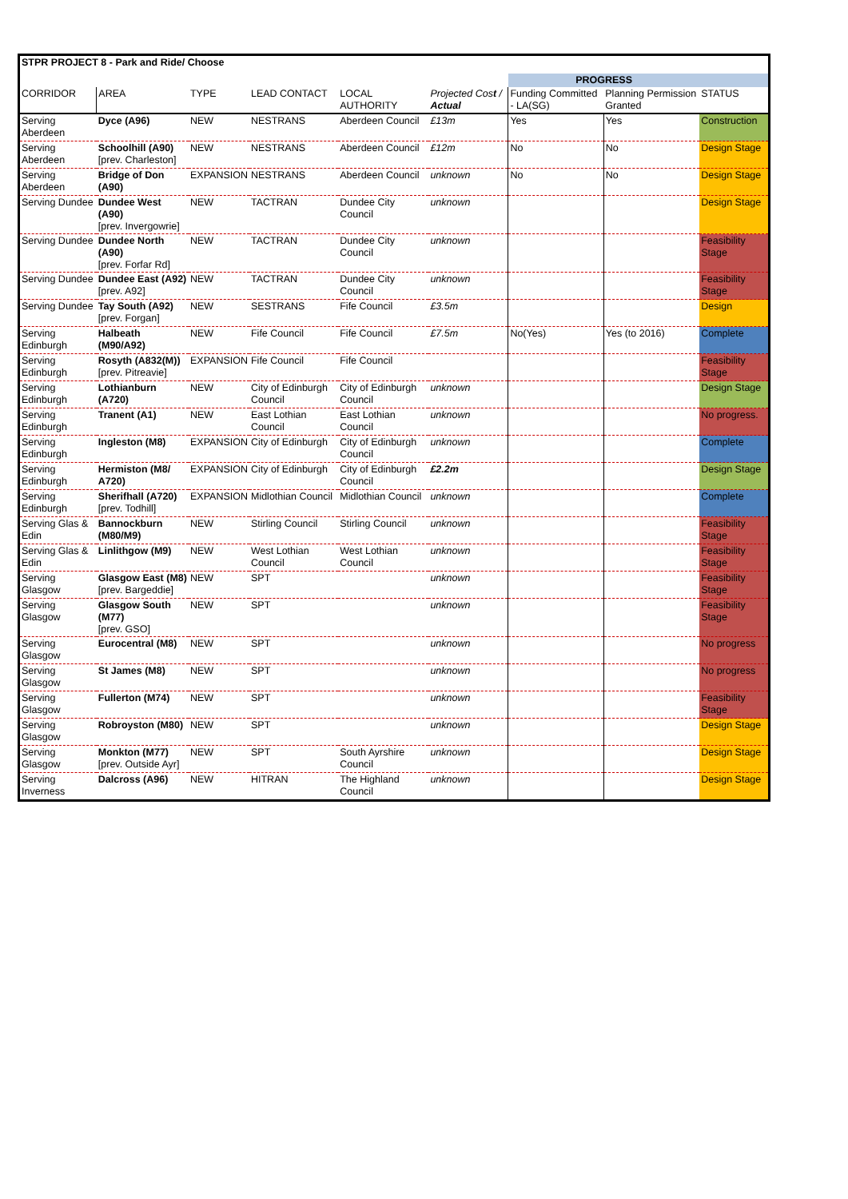| STPR PROJECT 8 - Park and Ride/ Choose | | | | | | | | |
| | | | | | | PROGRESS | | |
| CORRIDOR | AREA | TYPE | LEAD CONTACT | LOCAL AUTHORITY | Projected Cos t / Actual | Funding Committed - LA(SG) | Planning Permission Granted | STATUS |
| Serving Aberdeen | Dyce (A96) | NEW | NESTRANS | Aberdeen Council | £13m | Yes | Yes | Construction |
| Serving Aberdeen | Schoolhill (A90) [prev. Charleston] | NEW | NESTRANS | Aberdeen Council | £12m | No | No | Design Stage |
| Serving Aberdeen | Bridge of Don (A90) | EXPANSION | NESTRANS | Aberdeen Council | unknown | No | No | Design Stage |
| Serving Dundee | Dundee West (A90) [prev. Invergowrie] | NEW | TACTRAN | Dundee City Council | unknown | | | Design Stage |
| Serving Dundee | Dundee North (A90) [prev. Forfar Rd] | NEW | TACTRAN | Dundee City Council | unknown | | | Feasibility Stage |
| Serving Dundee | Dundee East (A92) [prev. A92] | NEW | TACTRAN | Dundee City Council | unknown | | | Feasibility Stage |
| Serving Dundee | Tay South (A92) [prev. Forgan] | NEW | SESTRANS | Fife Council | £3.5m | | | Design |
| Serving Edinburgh | Halbeath (M90/A92) | NEW | Fife Council | Fife Council | £7.5m | No(Yes) | Yes (to 2016) | Complete |
| Serving Edinburgh | Rosyth (A832(M)) [prev. Pitreavie] | EXPANSION | Fife Council | Fife Council | | | | Feasibility Stage |
| Serving Edinburgh | Lothianburn (A720) | NEW | City of Edinburgh Council | City of Edinburgh Council | unknown | | | Design Stage |
| Serving Edinburgh | Tranent (A1) | NEW | East Lothian Council | East Lothian Council | unknown | | | No progress. |
| Serving Edinburgh | Ingleston (M8) | EXPANSION | City of Edinburgh | City of Edinburgh Council | unknown | | | Complete |
| Serving Edinburgh | Hermiston (M8/ A720) | EXPANSION | City of Edinburgh | City of Edinburgh Council | £2.2m | | | Design Stage |
| Serving Edinburgh | Sherifhall (A720) [prev. Todhill] | EXPANSION | Midlothian Council | Midlothian Council | unknown | | | Complete |
| Serving Glas & Edin | Bannockburn (M80/M9) | NEW | Stirling Council | Stirling Council | unknown | | | Feasibility Stage |
| Serving Glas & Edin | Linlithgow (M9) | NEW | West Lothian Council | West Lothian Council | unknown | | | Feasibility Stage |
| Serving Glasgow | Glasgow East (M8) [prev. Bargeddie] | NEW | SPT | | unknown | | | Feasibility Stage |
| Serving Glasgow | Glasgow South (M77) [prev. GSO] | NEW | SPT | | unknown | | | Feasibility Stage |
| Serving Glasgow | Eurocentral (M8) | NEW | SPT | | unknown | | | No progress |
| Serving Glasgow | St James (M8) | NEW | SPT | | unknown | | | No progress |
| Serving Glasgow | Fullerton (M74) | NEW | SPT | | unknown | | | Feasibility Stage |
| Serving Glasgow | Robroyston (M80) | NEW | SPT | | unknown | | | Design Stage |
| Serving Glasgow | Monkton (M77) [prev. Outside Ayr] | NEW | SPT | South Ayrshire Council | unknown | | | Design Stage |
| Serving Inverness | Dalcross (A96) | NEW | HITRAN | The Highland Council | unknown | | | Design Stage |